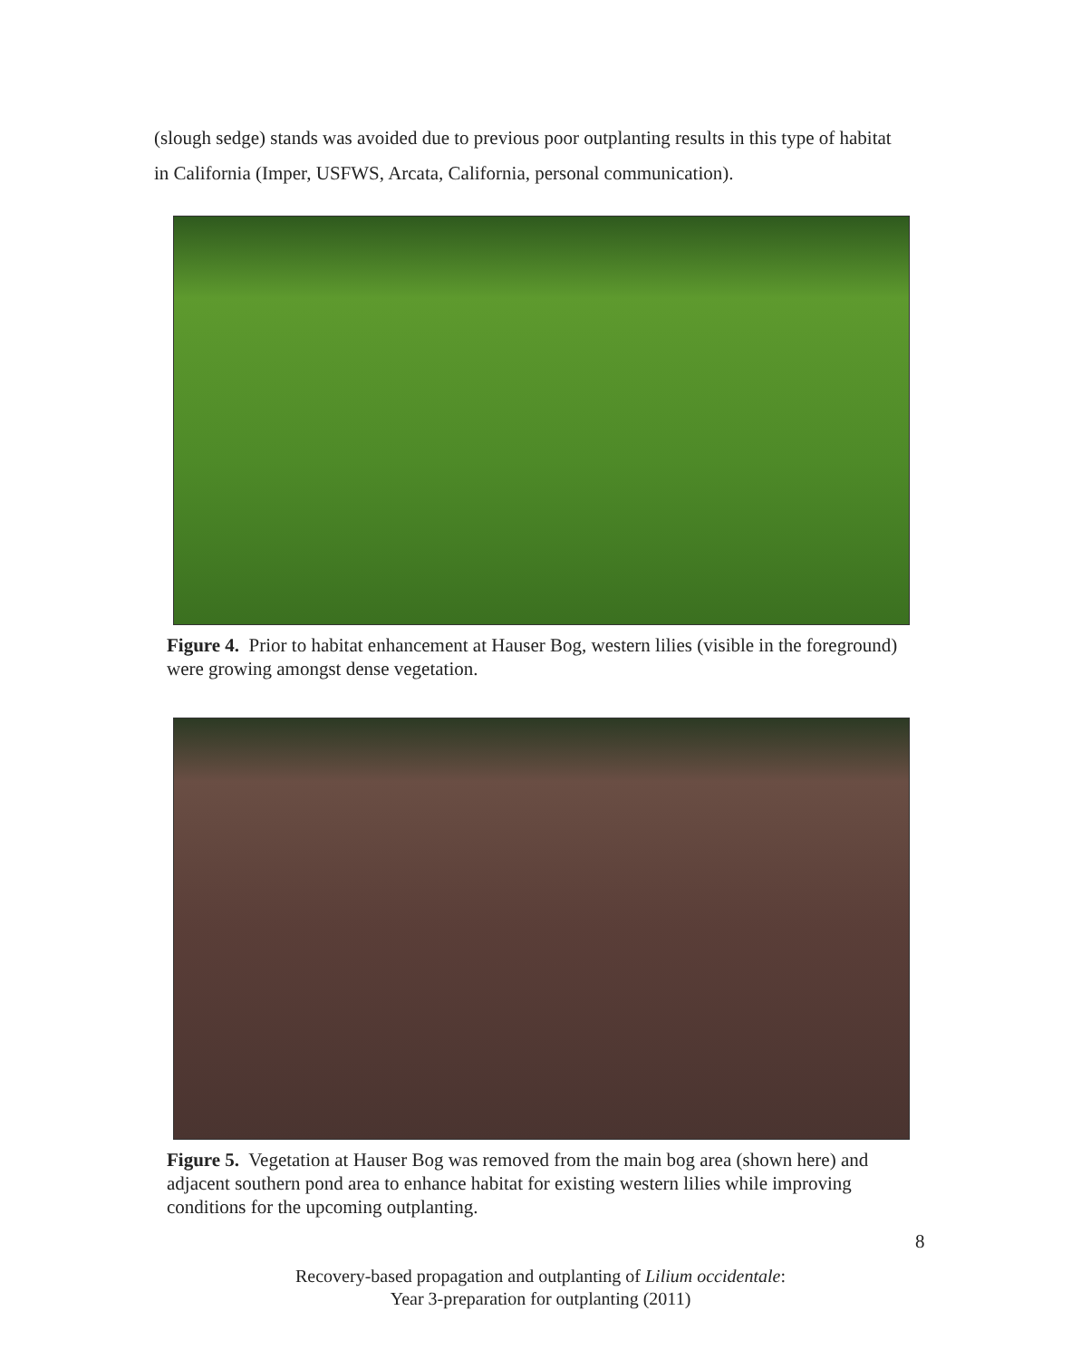(slough sedge) stands was avoided due to previous poor outplanting results in this type of habitat in California (Imper, USFWS, Arcata, California, personal communication).
Figure 4. Prior to habitat enhancement at Hauser Bog, western lilies (visible in the foreground) were growing amongst dense vegetation.
Figure 5. Vegetation at Hauser Bog was removed from the main bog area (shown here) and adjacent southern pond area to enhance habitat for existing western lilies while improving conditions for the upcoming outplanting.
8
Recovery-based propagation and outplanting of Lilium occidentale:
Year 3-preparation for outplanting (2011)